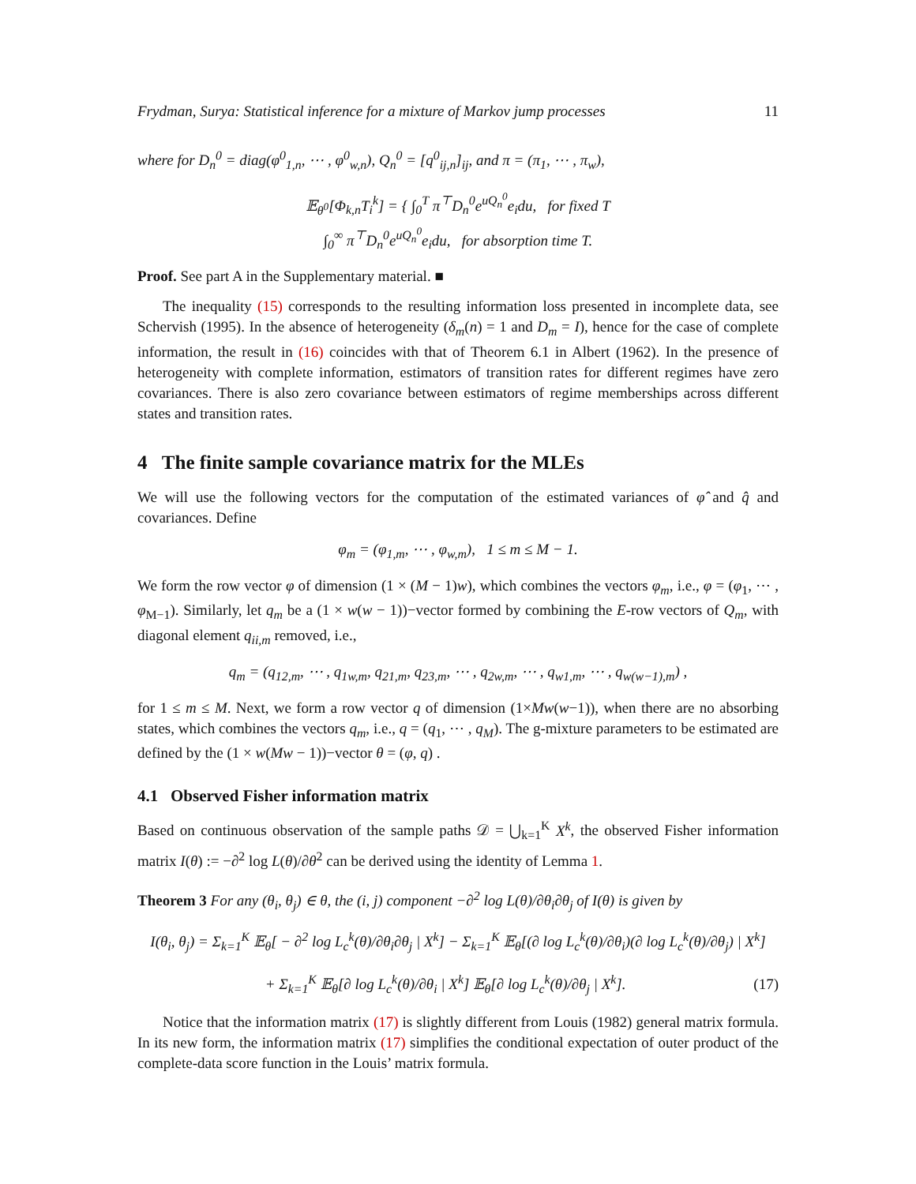Frydman, Surya: Statistical inference for a mixture of Markov jump processes 11
where for D<sub>n</sub><sup>0</sup> = diag(φ<sup>0</sup><sub>1,n</sub>, ⋯ , φ<sup>0</sup><sub>w,n</sub>), Q<sub>n</sub><sup>0</sup> = [q<sup>0</sup><sub>ij,n</sub>]<sub>ij</sub>, and π = (π<sub>1</sub>, ⋯ , π<sub>w</sub>),
𝔼<sub>θ<sup>0</sup></sub>[Φ<sub>k,n</sub>T<sub>i</sub><sup>k</sup>] = { ∫<sub>0</sub><sup>T</sup> π<sup>⊤</sup>D<sub>n</sub><sup>0</sup>e<sup>uQ<sub>n</sub><sup>0</sup></sup>e<sub>i</sub>du, for fixed T
∫<sub>0</sub><sup>∞</sup> π<sup>⊤</sup>D<sub>n</sub><sup>0</sup>e<sup>uQ<sub>n</sub><sup>0</sup></sup>e<sub>i</sub>du, for absorption time T.
Proof. See part A in the Supplementary material. ■
The inequality (15) corresponds to the resulting information loss presented in incomplete data, see Schervish (1995). In the absence of heterogeneity (δ<sub>m</sub>(n) = 1 and D<sub>m</sub> = I), hence for the case of complete information, the result in (16) coincides with that of Theorem 6.1 in Albert (1962). In the presence of heterogeneity with complete information, estimators of transition rates for different regimes have zero covariances. There is also zero covariance between estimators of regime memberships across different states and transition rates.
4 The finite sample covariance matrix for the MLEs
We will use the following vectors for the computation of the estimated variances of φ̂ and q̂ and covariances. Define
φ<sub>m</sub> = (φ<sub>1,m</sub>, ⋯ , φ<sub>w,m</sub>), 1 ≤ m ≤ M − 1.
We form the row vector φ of dimension (1 × (M − 1)w), which combines the vectors φ<sub>m</sub>, i.e., φ = (φ<sub>1</sub>, ⋯ , φ<sub>M−1</sub>). Similarly, let q<sub>m</sub> be a (1 × w(w − 1))−vector formed by combining the E-row vectors of Q<sub>m</sub>, with diagonal element q<sub>ii,m</sub> removed, i.e.,
q<sub>m</sub> = (q<sub>12,m</sub>, ⋯ , q<sub>1w,m</sub>, q<sub>21,m</sub>, q<sub>23,m</sub>, ⋯ , q<sub>2w,m</sub>, ⋯ , q<sub>w1,m</sub>, ⋯ , q<sub>w(w−1),m</sub>) ,
for 1 ≤ m ≤ M. Next, we form a row vector q of dimension (1×Mw(w−1)), when there are no absorbing states, which combines the vectors q<sub>m</sub>, i.e., q = (q<sub>1</sub>, ⋯ , q<sub>M</sub>). The g-mixture parameters to be estimated are defined by the (1 × w(Mw − 1))−vector θ = (φ, q) .
4.1 Observed Fisher information matrix
Based on continuous observation of the sample paths 𝒟 = ⋃<sub>k=1</sub><sup>K</sup> X<sup>k</sup>, the observed Fisher information matrix I(θ) := −∂<sup>2</sup> log L(θ)/∂θ<sup>2</sup> can be derived using the identity of Lemma 1.
Theorem 3 For any (θ<sub>i</sub>, θ<sub>j</sub>) ∈ θ, the (i, j) component −∂<sup>2</sup> log L(θ)/∂θ<sub>i</sub>∂θ<sub>j</sub> of I(θ) is given by
I(θ<sub>i</sub>, θ<sub>j</sub>) = Σ<sub>k=1</sub><sup>K</sup> 𝔼<sub>θ</sub>[ − ∂<sup>2</sup> log L<sub>c</sub><sup>k</sup>(θ)/∂θ<sub>i</sub>∂θ<sub>j</sub> | X<sup>k</sup>] − Σ<sub>k=1</sub><sup>K</sup> 𝔼<sub>θ</sub>[(∂ log L<sub>c</sub><sup>k</sup>(θ)/∂θ<sub>i</sub>)(∂ log L<sub>c</sub><sup>k</sup>(θ)/∂θ<sub>j</sub>) | X<sup>k</sup>]
+ Σ<sub>k=1</sub><sup>K</sup> 𝔼<sub>θ</sub>[∂ log L<sub>c</sub><sup>k</sup>(θ)/∂θ<sub>i</sub> | X<sup>k</sup>] 𝔼<sub>θ</sub>[∂ log L<sub>c</sub><sup>k</sup>(θ)/∂θ<sub>j</sub> | X<sup>k</sup>]. (17)
Notice that the information matrix (17) is slightly different from Louis (1982) general matrix formula. In its new form, the information matrix (17) simplifies the conditional expectation of outer product of the complete-data score function in the Louis’ matrix formula.